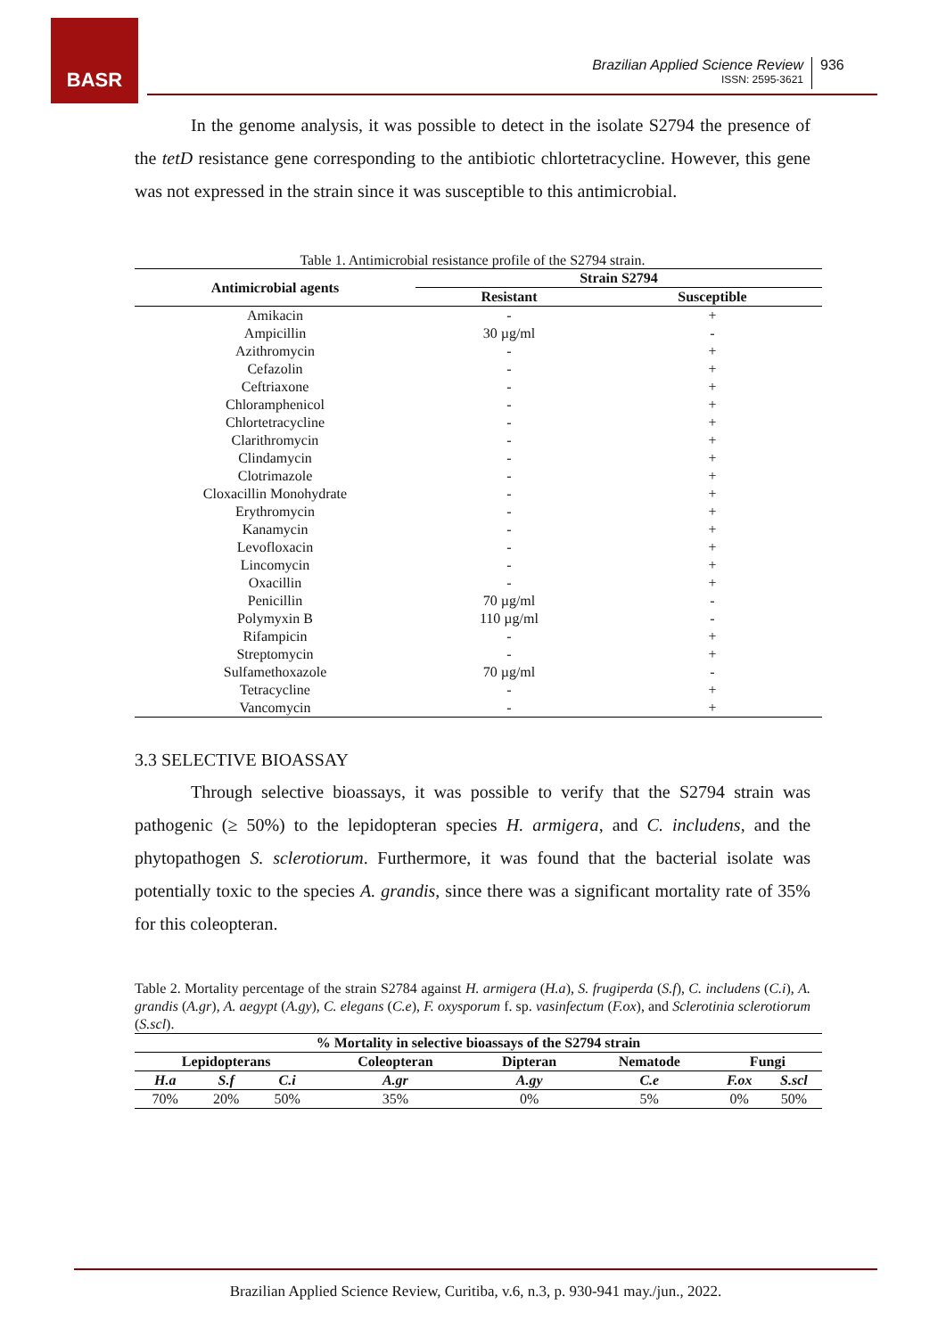BASR
Brazilian Applied Science Review
ISSN: 2595-3621
936
In the genome analysis, it was possible to detect in the isolate S2794 the presence of the tetD resistance gene corresponding to the antibiotic chlortetracycline. However, this gene was not expressed in the strain since it was susceptible to this antimicrobial.
Table 1. Antimicrobial resistance profile of the S2794 strain.
| Antimicrobial agents | Strain S2794 | |
| --- | --- | --- |
| | Resistant | Susceptible |
| Amikacin | - | + |
| Ampicillin | 30 µg/ml | - |
| Azithromycin | - | + |
| Cefazolin | - | + |
| Ceftriaxone | - | + |
| Chloramphenicol | - | + |
| Chlortetracycline | - | + |
| Clarithromycin | - | + |
| Clindamycin | - | + |
| Clotrimazole | - | + |
| Cloxacillin Monohydrate | - | + |
| Erythromycin | - | + |
| Kanamycin | - | + |
| Levofloxacin | - | + |
| Lincomycin | - | + |
| Oxacillin | - | + |
| Penicillin | 70 µg/ml | - |
| Polymyxin B | 110 µg/ml | - |
| Rifampicin | - | + |
| Streptomycin | - | + |
| Sulfamethoxazole | 70 µg/ml | - |
| Tetracycline | - | + |
| Vancomycin | - | + |
3.3 SELECTIVE BIOASSAY
Through selective bioassays, it was possible to verify that the S2794 strain was pathogenic (≥ 50%) to the lepidopteran species H. armigera, and C. includens, and the phytopathogen S. sclerotiorum. Furthermore, it was found that the bacterial isolate was potentially toxic to the species A. grandis, since there was a significant mortality rate of 35% for this coleopteran.
Table 2. Mortality percentage of the strain S2784 against H. armigera (H.a), S. frugiperda (S.f), C. includens (C.i), A. grandis (A.gr), A. aegypt (A.gy), C. elegans (C.e), F. oxysporum f. sp. vasinfectum (F.ox), and Sclerotinia sclerotiorum (S.scl).
| % Mortality in selective bioassays of the S2794 strain | | | | | | | |
| --- | --- | --- | --- | --- | --- | --- | --- |
| Lepidopterans | | | Coleopteran | Dipteran | Nematode | Fungi | |
| H.a | S.f | C.i | A.gr | A.gy | C.e | F.ox | S.scl |
| 70% | 20% | 50% | 35% | 0% | 5% | 0% | 50% |
Brazilian Applied Science Review, Curitiba, v.6, n.3, p. 930-941 may./jun., 2022.